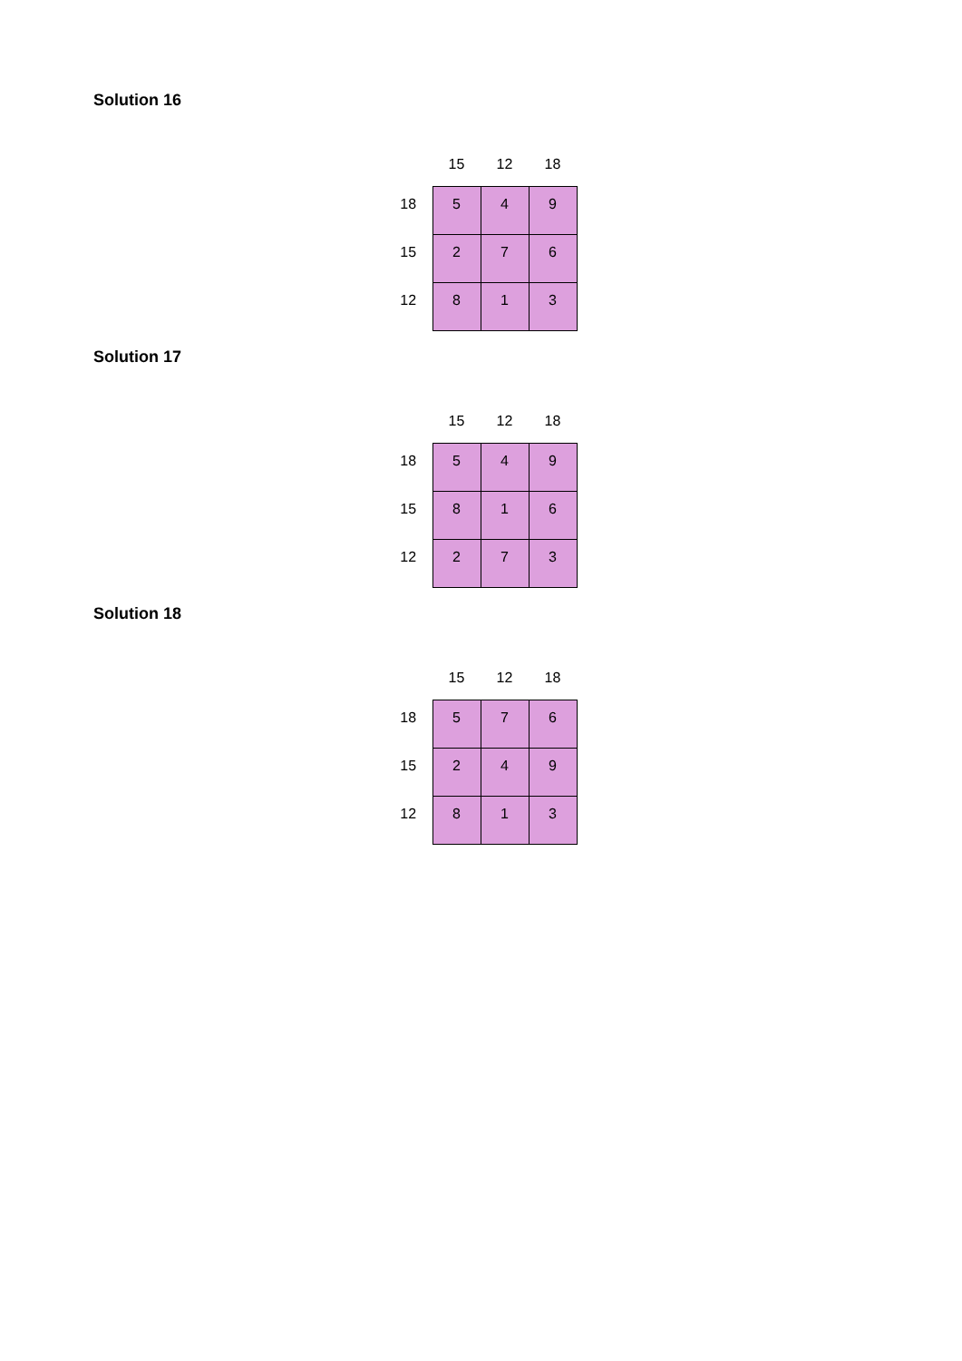Solution 16
| | 15 | 12 | 18 |
| --- | --- | --- | --- |
| 18 | 5 | 4 | 9 |
| 15 | 2 | 7 | 6 |
| 12 | 8 | 1 | 3 |
Solution 17
| | 15 | 12 | 18 |
| --- | --- | --- | --- |
| 18 | 5 | 4 | 9 |
| 15 | 8 | 1 | 6 |
| 12 | 2 | 7 | 3 |
Solution 18
| | 15 | 12 | 18 |
| --- | --- | --- | --- |
| 18 | 5 | 7 | 6 |
| 15 | 2 | 4 | 9 |
| 12 | 8 | 1 | 3 |